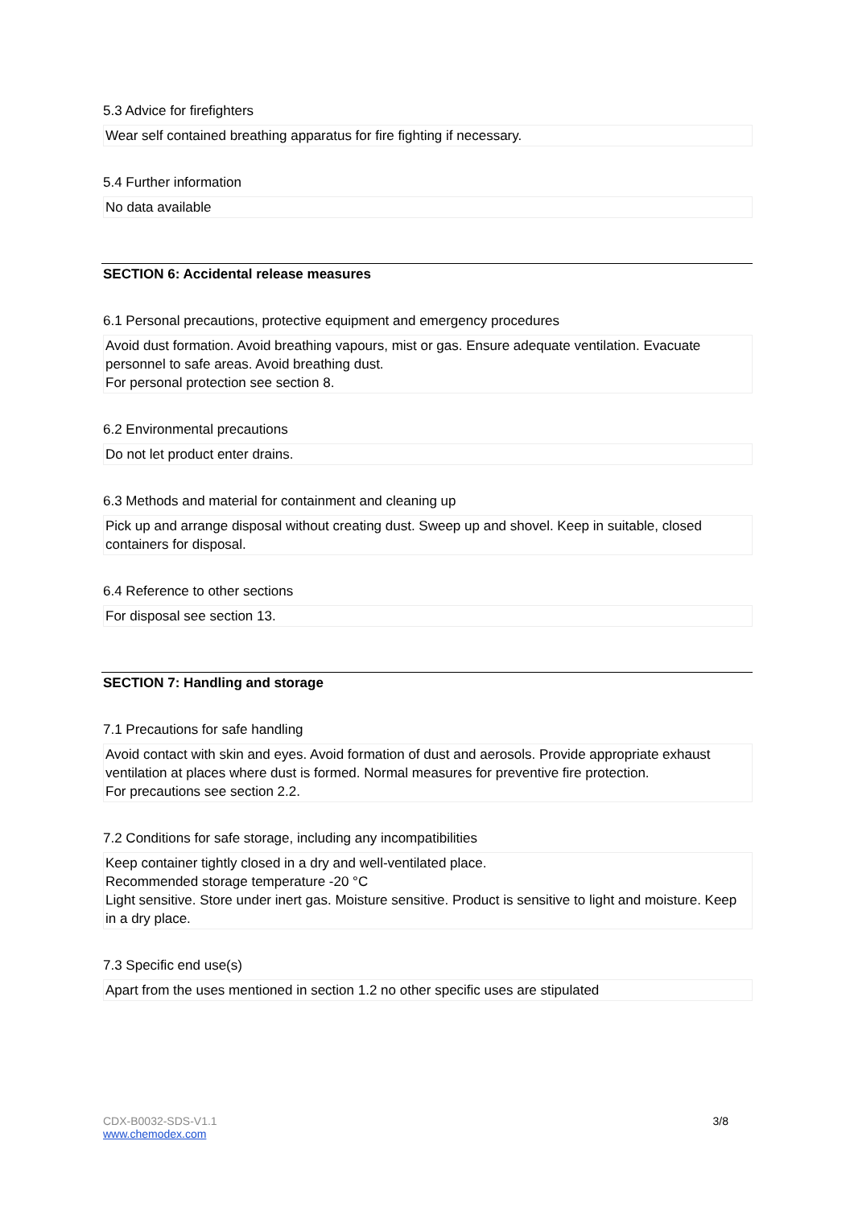5.3 Advice for firefighters
Wear self contained breathing apparatus for fire fighting if necessary.
5.4 Further information
No data available
SECTION 6: Accidental release measures
6.1 Personal precautions, protective equipment and emergency procedures
Avoid dust formation. Avoid breathing vapours, mist or gas. Ensure adequate ventilation. Evacuate personnel to safe areas. Avoid breathing dust.
For personal protection see section 8.
6.2 Environmental precautions
Do not let product enter drains.
6.3 Methods and material for containment and cleaning up
Pick up and arrange disposal without creating dust. Sweep up and shovel. Keep in suitable, closed containers for disposal.
6.4 Reference to other sections
For disposal see section 13.
SECTION 7: Handling and storage
7.1 Precautions for safe handling
Avoid contact with skin and eyes. Avoid formation of dust and aerosols. Provide appropriate exhaust ventilation at places where dust is formed. Normal measures for preventive fire protection.
For precautions see section 2.2.
7.2 Conditions for safe storage, including any incompatibilities
Keep container tightly closed in a dry and well-ventilated place.
Recommended storage temperature -20 °C
Light sensitive. Store under inert gas. Moisture sensitive. Product is sensitive to light and moisture. Keep in a dry place.
7.3 Specific end use(s)
Apart from the uses mentioned in section 1.2 no other specific uses are stipulated
CDX-B0032-SDS-V1.1 3/8
www.chemodex.com